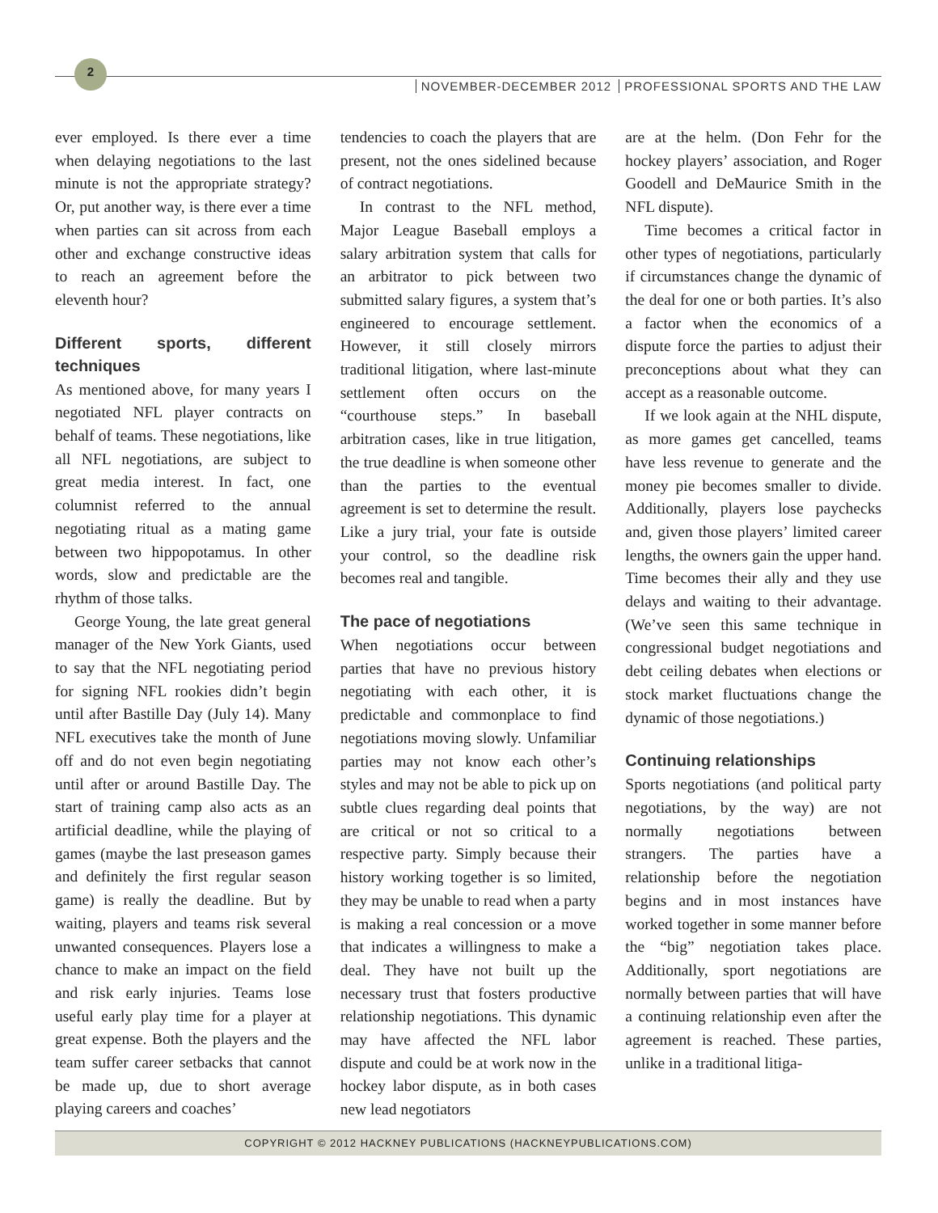2
NOVEMBER-DECEMBER 2012 PROFESSIONAL SPORTS AND THE LAW
ever employed. Is there ever a time when delaying negotiations to the last minute is not the appropriate strategy? Or, put another way, is there ever a time when parties can sit across from each other and exchange constructive ideas to reach an agreement before the eleventh hour?
Different sports, different techniques
As mentioned above, for many years I negotiated NFL player contracts on behalf of teams. These negotiations, like all NFL negotiations, are subject to great media interest. In fact, one columnist referred to the annual negotiating ritual as a mating game between two hippopotamus. In other words, slow and predictable are the rhythm of those talks.
George Young, the late great general manager of the New York Giants, used to say that the NFL negotiating period for signing NFL rookies didn’t begin until after Bastille Day (July 14). Many NFL executives take the month of June off and do not even begin negotiating until after or around Bastille Day. The start of training camp also acts as an artificial deadline, while the playing of games (maybe the last preseason games and definitely the first regular season game) is really the deadline. But by waiting, players and teams risk several unwanted consequences. Players lose a chance to make an impact on the field and risk early injuries. Teams lose useful early play time for a player at great expense. Both the players and the team suffer career setbacks that cannot be made up, due to short average playing careers and coaches’
tendencies to coach the players that are present, not the ones sidelined because of contract negotiations.
In contrast to the NFL method, Major League Baseball employs a salary arbitration system that calls for an arbitrator to pick between two submitted salary figures, a system that’s engineered to encourage settlement. However, it still closely mirrors traditional litigation, where last-minute settlement often occurs on the “courthouse steps.” In baseball arbitration cases, like in true litigation, the true deadline is when someone other than the parties to the eventual agreement is set to determine the result. Like a jury trial, your fate is outside your control, so the deadline risk becomes real and tangible.
The pace of negotiations
When negotiations occur between parties that have no previous history negotiating with each other, it is predictable and commonplace to find negotiations moving slowly. Unfamiliar parties may not know each other’s styles and may not be able to pick up on subtle clues regarding deal points that are critical or not so critical to a respective party. Simply because their history working together is so limited, they may be unable to read when a party is making a real concession or a move that indicates a willingness to make a deal. They have not built up the necessary trust that fosters productive relationship negotiations. This dynamic may have affected the NFL labor dispute and could be at work now in the hockey labor dispute, as in both cases new lead negotiators
are at the helm. (Don Fehr for the hockey players’ association, and Roger Goodell and DeMaurice Smith in the NFL dispute).
Time becomes a critical factor in other types of negotiations, particularly if circumstances change the dynamic of the deal for one or both parties. It’s also a factor when the economics of a dispute force the parties to adjust their preconceptions about what they can accept as a reasonable outcome.
If we look again at the NHL dispute, as more games get cancelled, teams have less revenue to generate and the money pie becomes smaller to divide. Additionally, players lose paychecks and, given those players’ limited career lengths, the owners gain the upper hand. Time becomes their ally and they use delays and waiting to their advantage. (We’ve seen this same technique in congressional budget negotiations and debt ceiling debates when elections or stock market fluctuations change the dynamic of those negotiations.)
Continuing relationships
Sports negotiations (and political party negotiations, by the way) are not normally negotiations between strangers. The parties have a relationship before the negotiation begins and in most instances have worked together in some manner before the “big” negotiation takes place. Additionally, sport negotiations are normally between parties that will have a continuing relationship even after the agreement is reached. These parties, unlike in a traditional litiga-
COPYRIGHT © 2012 HACKNEY PUBLICATIONS (HACKNEYPUBLICATIONS.COM)